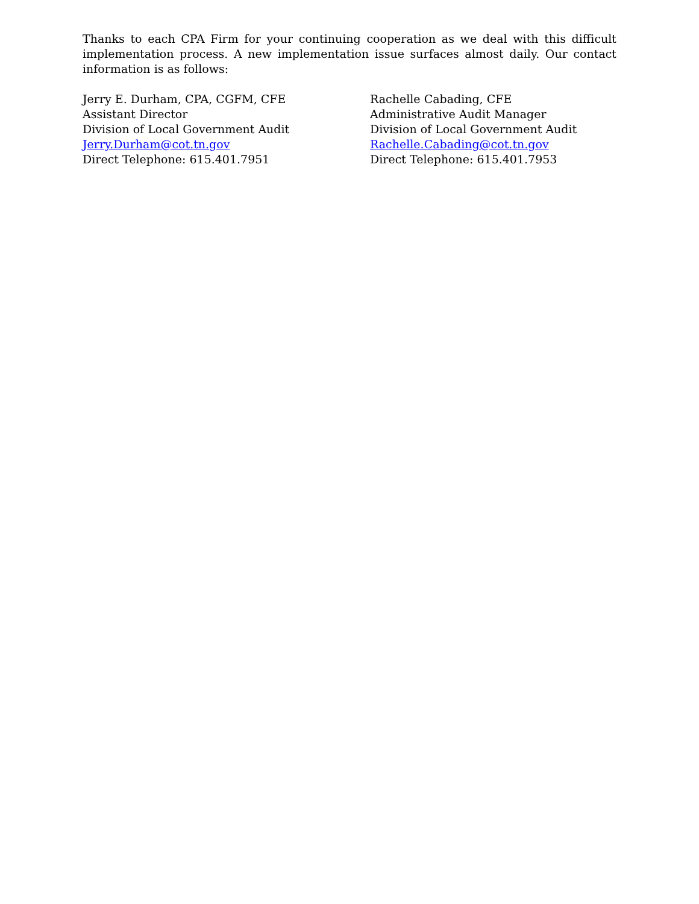Thanks to each CPA Firm for your continuing cooperation as we deal with this difficult implementation process. A new implementation issue surfaces almost daily. Our contact information is as follows:
Jerry E. Durham, CPA, CGFM, CFE
Assistant Director
Division of Local Government Audit
Jerry.Durham@cot.tn.gov
Direct Telephone: 615.401.7951
Rachelle Cabading, CFE
Administrative Audit Manager
Division of Local Government Audit
Rachelle.Cabading@cot.tn.gov
Direct Telephone: 615.401.7953